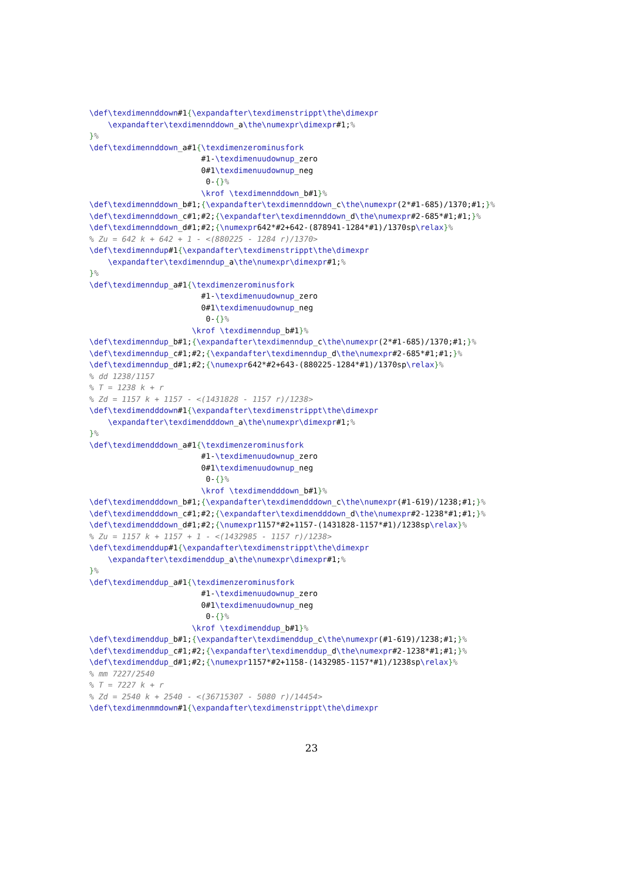\def\texdimennddown#1{\expandafter\texdimenstrippt\the\dimexpr
    \expandafter\texdimennddown_a\the\numexpr\dimexpr#1;%
}%
\def\texdimennddown_a#1{\texdimenzerominusfork
                        #1-\texdimenuudownup_zero
                        0#1\texdimenuudownup_neg
                         0-{}%
                        \krof \texdimennddown_b#1}%
\def\texdimennddown_b#1;{\expandafter\texdimennddown_c\the\numexpr(2*#1-685)/1370;#1;}%
\def\texdimennddown_c#1;#2;{\expandafter\texdimennddown_d\the\numexpr#2-685*#1;#1;}%
\def\texdimennddown_d#1;#2;{\numexpr642*#2+642-(878941-1284*#1)/1370sp\relax}%
% Zu = 642 k + 642 + 1 - <(880225 - 1284 r)/1370>
\def\texdimenndup#1{\expandafter\texdimenstrippt\the\dimexpr
    \expandafter\texdimenndup_a\the\numexpr\dimexpr#1;%
}%
\def\texdimenndup_a#1{\texdimenzerominusfork
                        #1-\texdimenuudownup_zero
                        0#1\texdimenuudownup_neg
                         0-{}%
                      \krof \texdimenndup_b#1}%
\def\texdimenndup_b#1;{\expandafter\texdimenndup_c\the\numexpr(2*#1-685)/1370;#1;}%
\def\texdimenndup_c#1;#2;{\expandafter\texdimenndup_d\the\numexpr#2-685*#1;#1;}%
\def\texdimenndup_d#1;#2;{\numexpr642*#2+643-(880225-1284*#1)/1370sp\relax}%
% dd 1238/1157
% T = 1238 k + r
% Zd = 1157 k + 1157 - <(1431828 - 1157 r)/1238>
\def\texdimendddown#1{\expandafter\texdimenstrippt\the\dimexpr
    \expandafter\texdimendddown_a\the\numexpr\dimexpr#1;%
}%
\def\texdimendddown_a#1{\texdimenzerominusfork
                        #1-\texdimenuudownup_zero
                        0#1\texdimenuudownup_neg
                         0-{}%
                        \krof \texdimendddown_b#1}%
\def\texdimendddown_b#1;{\expandafter\texdimendddown_c\the\numexpr(#1-619)/1238;#1;}%
\def\texdimendddown_c#1;#2;{\expandafter\texdimendddown_d\the\numexpr#2-1238*#1;#1;}%
\def\texdimendddown_d#1;#2;{\numexpr1157*#2+1157-(1431828-1157*#1)/1238sp\relax}%
% Zu = 1157 k + 1157 + 1 - <(1432985 - 1157 r)/1238>
\def\texdimenddup#1{\expandafter\texdimenstrippt\the\dimexpr
    \expandafter\texdimenddup_a\the\numexpr\dimexpr#1;%
}%
\def\texdimenddup_a#1{\texdimenzerominusfork
                        #1-\texdimenuudownup_zero
                        0#1\texdimenuudownup_neg
                         0-{}%
                      \krof \texdimenddup_b#1}%
\def\texdimenddup_b#1;{\expandafter\texdimenddup_c\the\numexpr(#1-619)/1238;#1;}%
\def\texdimenddup_c#1;#2;{\expandafter\texdimenddup_d\the\numexpr#2-1238*#1;#1;}%
\def\texdimenddup_d#1;#2;{\numexpr1157*#2+1158-(1432985-1157*#1)/1238sp\relax}%
% mm 7227/2540
% T = 7227 k + r
% Zd = 2540 k + 2540 - <(36715307 - 5080 r)/14454>
\def\texdimenmmdown#1{\expandafter\texdimenstrippt\the\dimexpr
23